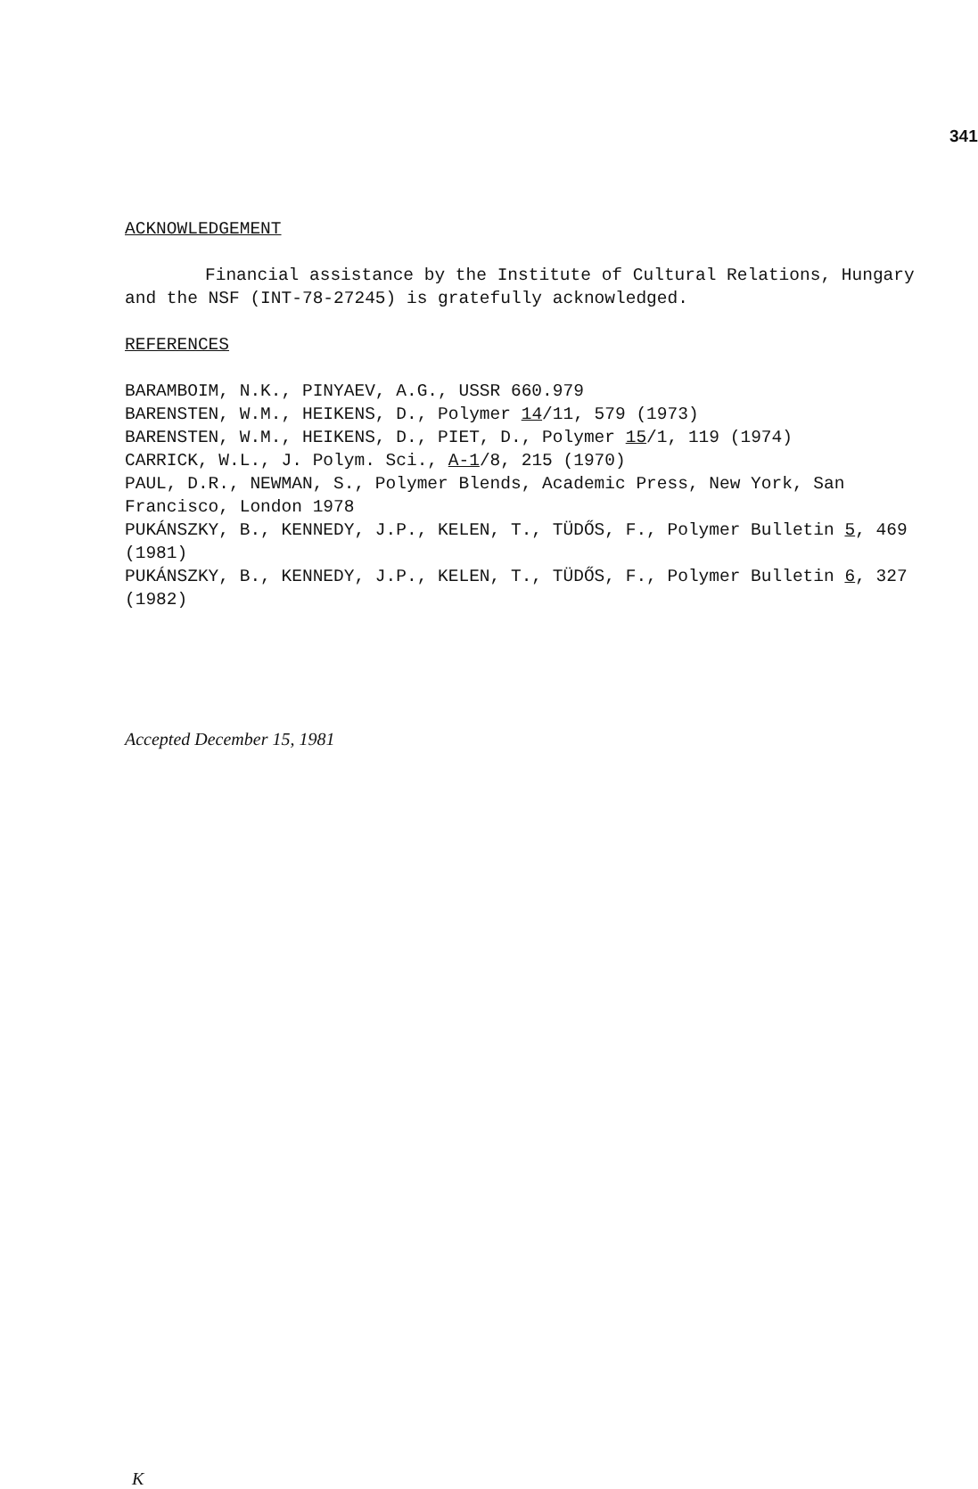341
ACKNOWLEDGEMENT
Financial assistance by the Institute of Cultural Relations, Hungary and the NSF (INT-78-27245) is gratefully acknowledged.
REFERENCES
BARAMBOIM, N.K., PINYAEV, A.G., USSR 660.979
BARENSTEN, W.M., HEIKENS, D., Polymer 14/11, 579 (1973)
BARENSTEN, W.M., HEIKENS, D., PIET, D., Polymer 15/1, 119 (1974)
CARRICK, W.L., J. Polym. Sci., A-1/8, 215 (1970)
PAUL, D.R., NEWMAN, S., Polymer Blends, Academic Press, New York, San Francisco, London 1978
PUKÁNSZKY, B., KENNEDY, J.P., KELEN, T., TÜDŐS, F., Polymer Bulletin 5, 469 (1981)
PUKÁNSZKY, B., KENNEDY, J.P., KELEN, T., TÜDŐS, F., Polymer Bulletin 6, 327 (1982)
Accepted December 15, 1981
K